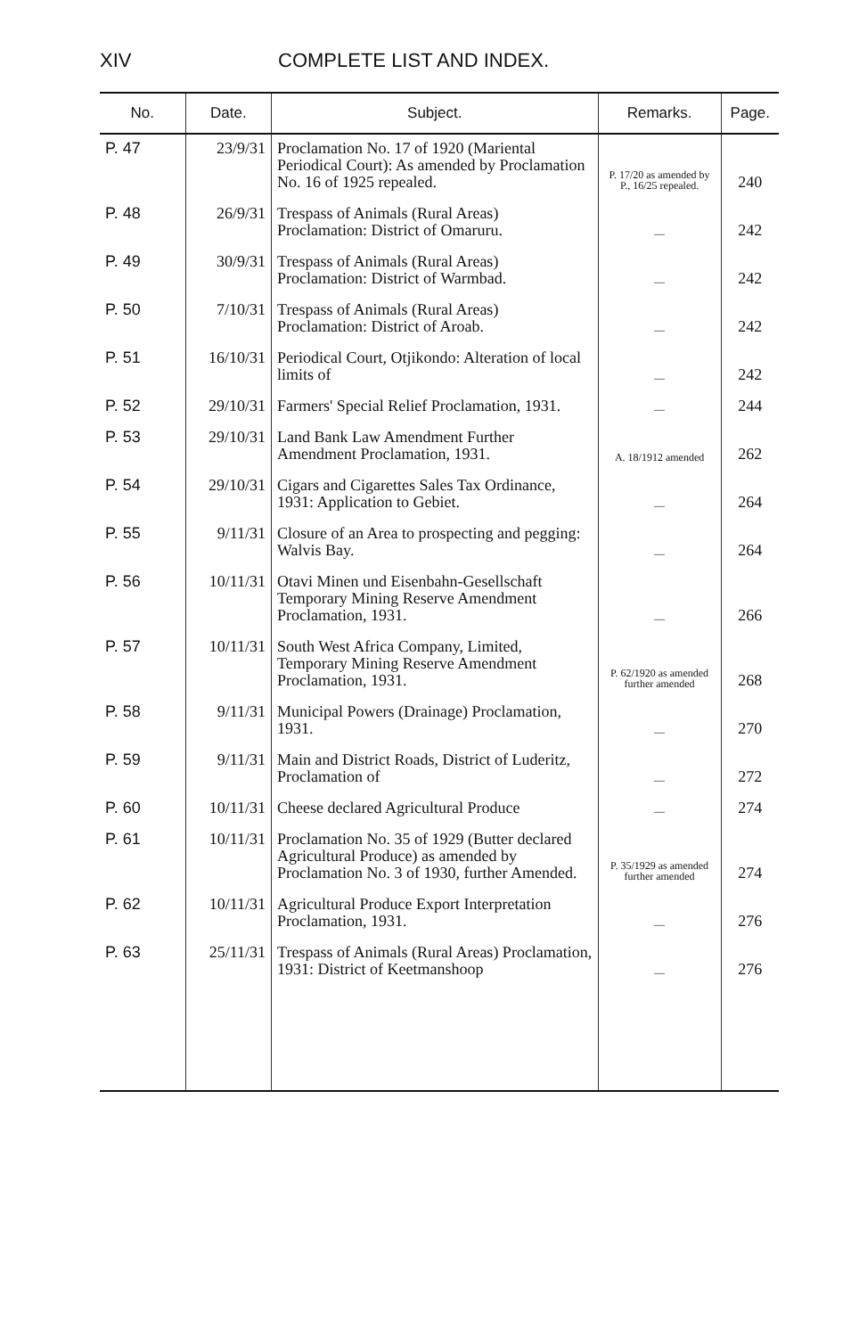XIV COMPLETE LIST AND INDEX.
| No. | Date. | Subject. | Remarks. | Page. |
| --- | --- | --- | --- | --- |
| P. 47 | 23/9/31 | Proclamation No. 17 of 1920 (Mariental Periodical Court): As amended by Proclamation No. 16 of 1925 repealed. | P. 17/20 as amended by P., 16/25 repealed. | 240 |
| P. 48 | 26/9/31 | Trespass of Animals (Rural Areas) Proclamation: District of Omaruru. | — | 242 |
| P. 49 | 30/9/31 | Trespass of Animals (Rural Areas) Proclamation: District of Warmbad. | — | 242 |
| P. 50 | 7/10/31 | Trespass of Animals (Rural Areas) Proclamation: District of Aroab. | — | 242 |
| P. 51 | 16/10/31 | Periodical Court, Otjikondo: Alteration of local limits of | — | 242 |
| P. 52 | 29/10/31 | Farmers' Special Relief Proclamation, 1931. | — | 244 |
| P. 53 | 29/10/31 | Land Bank Law Amendment Further Amendment Proclamation, 1931. | A. 18/1912 amended | 262 |
| P. 54 | 29/10/31 | Cigars and Cigarettes Sales Tax Ordinance, 1931: Application to Gebiet. | — | 264 |
| P. 55 | 9/11/31 | Closure of an Area to prospecting and pegging: Walvis Bay. | — | 264 |
| P. 56 | 10/11/31 | Otavi Minen und Eisenbahn-Gesellschaft Temporary Mining Reserve Amendment Proclamation, 1931. | — | 266 |
| P. 57 | 10/11/31 | South West Africa Company, Limited, Temporary Mining Reserve Amendment Proclamation, 1931. | P. 62/1920 as amended further amended | 268 |
| P. 58 | 9/11/31 | Municipal Powers (Drainage) Proclamation, 1931. | — | 270 |
| P. 59 | 9/11/31 | Main and District Roads, District of Luderitz, Proclamation of | — | 272 |
| P. 60 | 10/11/31 | Cheese declared Agricultural Produce | — | 274 |
| P. 61 | 10/11/31 | Proclamation No. 35 of 1929 (Butter declared Agricultural Produce) as amended by Proclamation No. 3 of 1930, further Amended. | P. 35/1929 as amended further amended | 274 |
| P. 62 | 10/11/31 | Agricultural Produce Export Interpretation Proclamation, 1931. | — | 276 |
| P. 63 | 25/11/31 | Trespass of Animals (Rural Areas) Proclamation, 1931: District of Keetmanshoop | — | 276 |